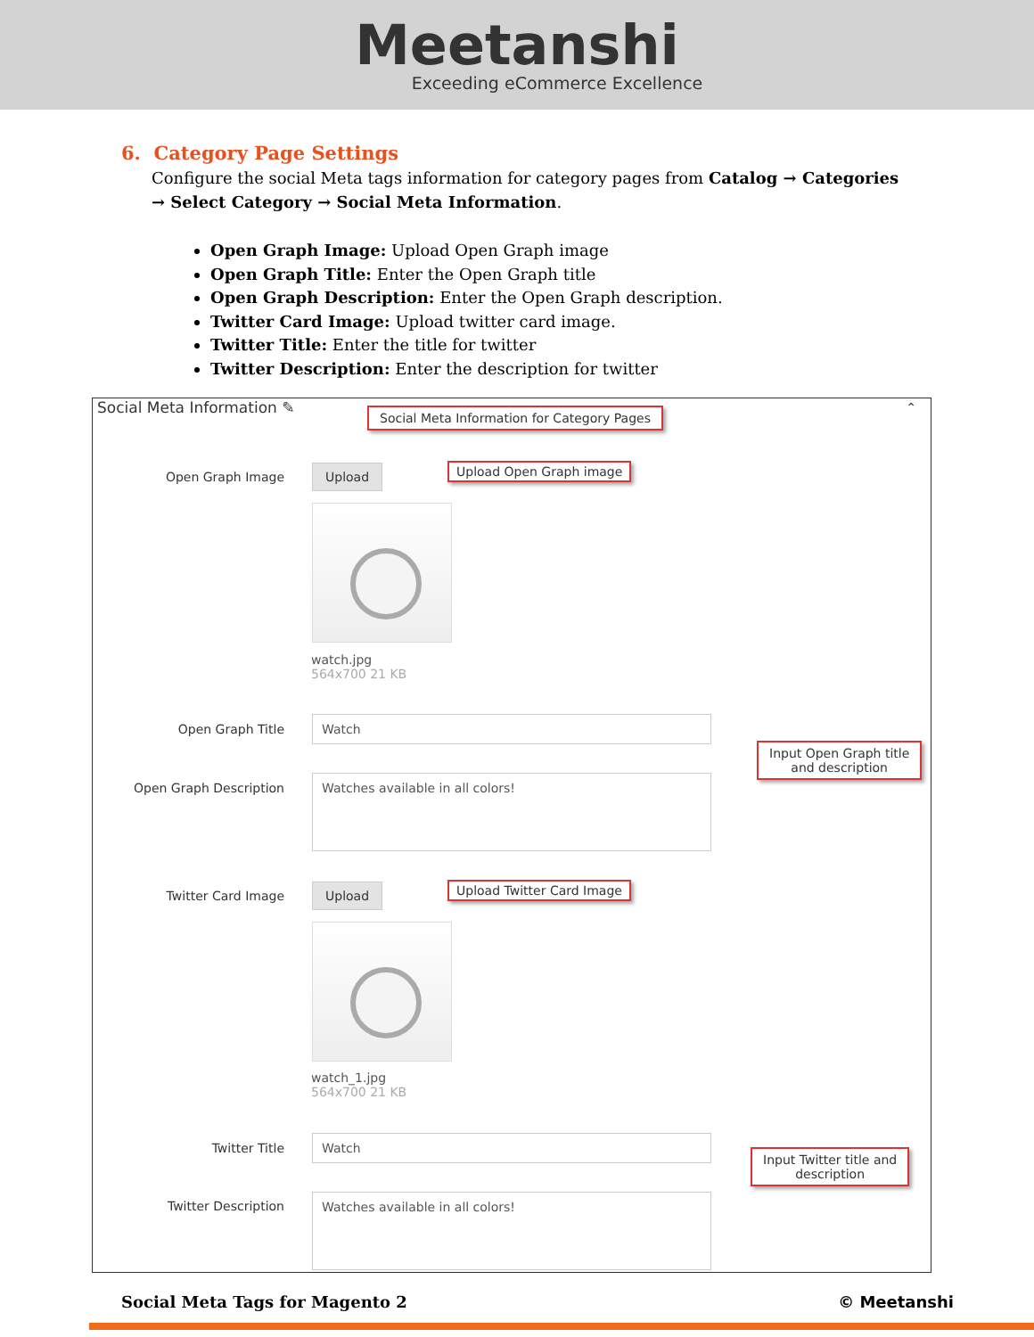Meetanshi
Exceeding eCommerce Excellence
6. Category Page Settings
Configure the social Meta tags information for category pages from Catalog → Categories → Select Category → Social Meta Information.
Open Graph Image: Upload Open Graph image
Open Graph Title: Enter the Open Graph title
Open Graph Description: Enter the Open Graph description.
Twitter Card Image: Upload twitter card image.
Twitter Title: Enter the title for twitter
Twitter Description: Enter the description for twitter
Social Meta Information ✎ ⌃
Social Meta Information for Category Pages
Open Graph Image Upload Upload Open Graph image
watch.jpg
564x700 21 KB
Open Graph Title
Watch
Open Graph Description
Watches available in all colors!
Input Open Graph title
and description
Twitter Card Image Upload Upload Twitter Card Image
watch_1.jpg
564x700 21 KB
Twitter Title
Watch
Twitter Description Watches available in all colors!
Input Twitter title and
description
Social Meta Tags for Magento 2 © Meetanshi